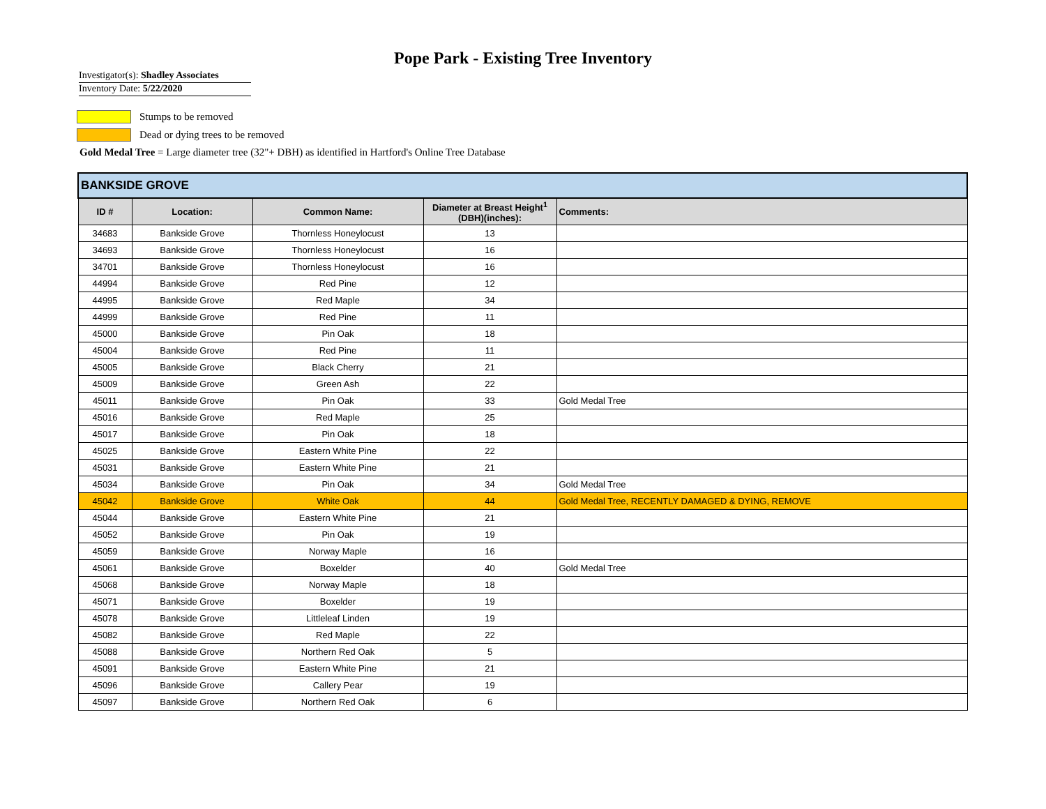Pope Park - Existing Tree Inventory
Investigator(s): Shadley Associates
Inventory Date: 5/22/2020
Stumps to be removed
Dead or dying trees to be removed
Gold Medal Tree = Large diameter tree (32"+ DBH) as identified in Hartford's Online Tree Database
| BANKSIDE GROVE | | | | |
| ID # | Location: | Common Name: | Diameter at Breast Height<sup>1</sup> (DBH)(inches): | Comments: |
| 34683 | Bankside Grove | Thornless Honeylocust | 13 | |
| 34693 | Bankside Grove | Thornless Honeylocust | 16 | |
| 34701 | Bankside Grove | Thornless Honeylocust | 16 | |
| 44994 | Bankside Grove | Red Pine | 12 | |
| 44995 | Bankside Grove | Red Maple | 34 | |
| 44999 | Bankside Grove | Red Pine | 11 | |
| 45000 | Bankside Grove | Pin Oak | 18 | |
| 45004 | Bankside Grove | Red Pine | 11 | |
| 45005 | Bankside Grove | Black Cherry | 21 | |
| 45009 | Bankside Grove | Green Ash | 22 | |
| 45011 | Bankside Grove | Pin Oak | 33 | Gold Medal Tree |
| 45016 | Bankside Grove | Red Maple | 25 | |
| 45017 | Bankside Grove | Pin Oak | 18 | |
| 45025 | Bankside Grove | Eastern White Pine | 22 | |
| 45031 | Bankside Grove | Eastern White Pine | 21 | |
| 45034 | Bankside Grove | Pin Oak | 34 | Gold Medal Tree |
| 45042 | Bankside Grove | White Oak | 44 | Gold Medal Tree, RECENTLY DAMAGED & DYING, REMOVE |
| 45044 | Bankside Grove | Eastern White Pine | 21 | |
| 45052 | Bankside Grove | Pin Oak | 19 | |
| 45059 | Bankside Grove | Norway Maple | 16 | |
| 45061 | Bankside Grove | Boxelder | 40 | Gold Medal Tree |
| 45068 | Bankside Grove | Norway Maple | 18 | |
| 45071 | Bankside Grove | Boxelder | 19 | |
| 45078 | Bankside Grove | Littleleaf Linden | 19 | |
| 45082 | Bankside Grove | Red Maple | 22 | |
| 45088 | Bankside Grove | Northern Red Oak | 5 | |
| 45091 | Bankside Grove | Eastern White Pine | 21 | |
| 45096 | Bankside Grove | Callery Pear | 19 | |
| 45097 | Bankside Grove | Northern Red Oak | 6 | |